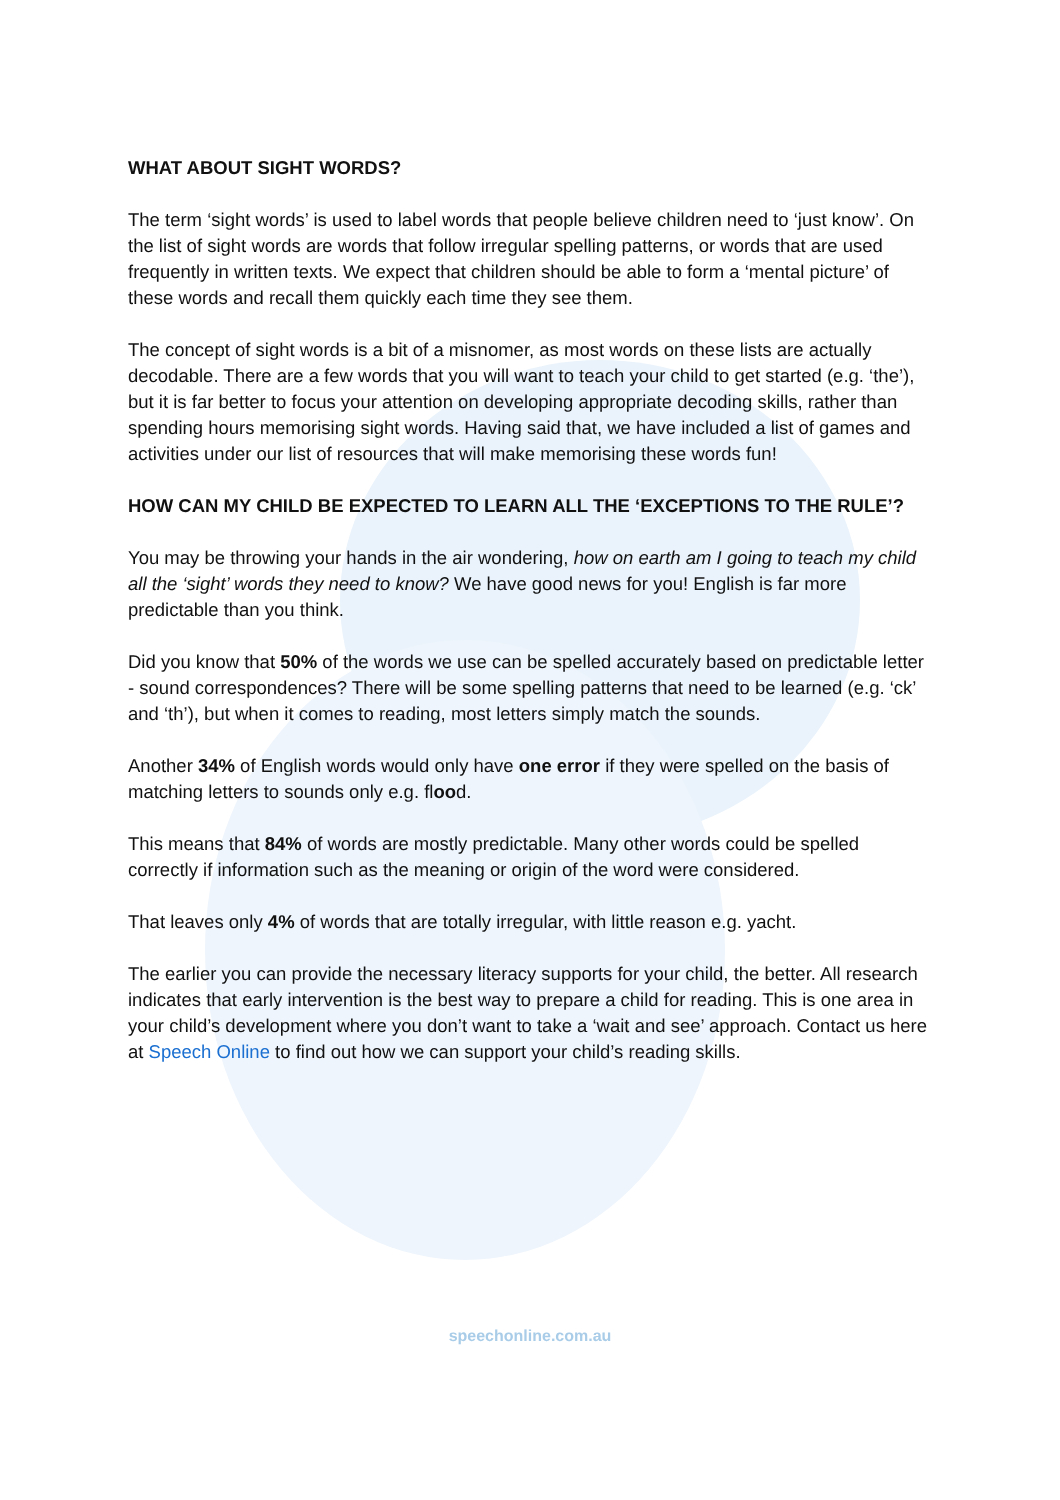WHAT ABOUT SIGHT WORDS?
The term ‘sight words’ is used to label words that people believe children need to ‘just know’. On the list of sight words are words that follow irregular spelling patterns, or words that are used frequently in written texts. We expect that children should be able to form a ‘mental picture’ of these words and recall them quickly each time they see them.
The concept of sight words is a bit of a misnomer, as most words on these lists are actually decodable. There are a few words that you will want to teach your child to get started (e.g. ‘the’), but it is far better to focus your attention on developing appropriate decoding skills, rather than spending hours memorising sight words. Having said that, we have included a list of games and activities under our list of resources that will make memorising these words fun!
HOW CAN MY CHILD BE EXPECTED TO LEARN ALL THE ‘EXCEPTIONS TO THE RULE’?
You may be throwing your hands in the air wondering, how on earth am I going to teach my child all the ‘sight’ words they need to know? We have good news for you! English is far more predictable than you think.
Did you know that 50% of the words we use can be spelled accurately based on predictable letter - sound correspondences? There will be some spelling patterns that need to be learned (e.g. ‘ck’ and ‘th’), but when it comes to reading, most letters simply match the sounds.
Another 34% of English words would only have one error if they were spelled on the basis of matching letters to sounds only e.g. flood.
This means that 84% of words are mostly predictable. Many other words could be spelled correctly if information such as the meaning or origin of the word were considered.
That leaves only 4% of words that are totally irregular, with little reason e.g. yacht.
The earlier you can provide the necessary literacy supports for your child, the better. All research indicates that early intervention is the best way to prepare a child for reading. This is one area in your child’s development where you don’t want to take a ‘wait and see’ approach. Contact us here at Speech Online to find out how we can support your child’s reading skills.
speechonline.com.au